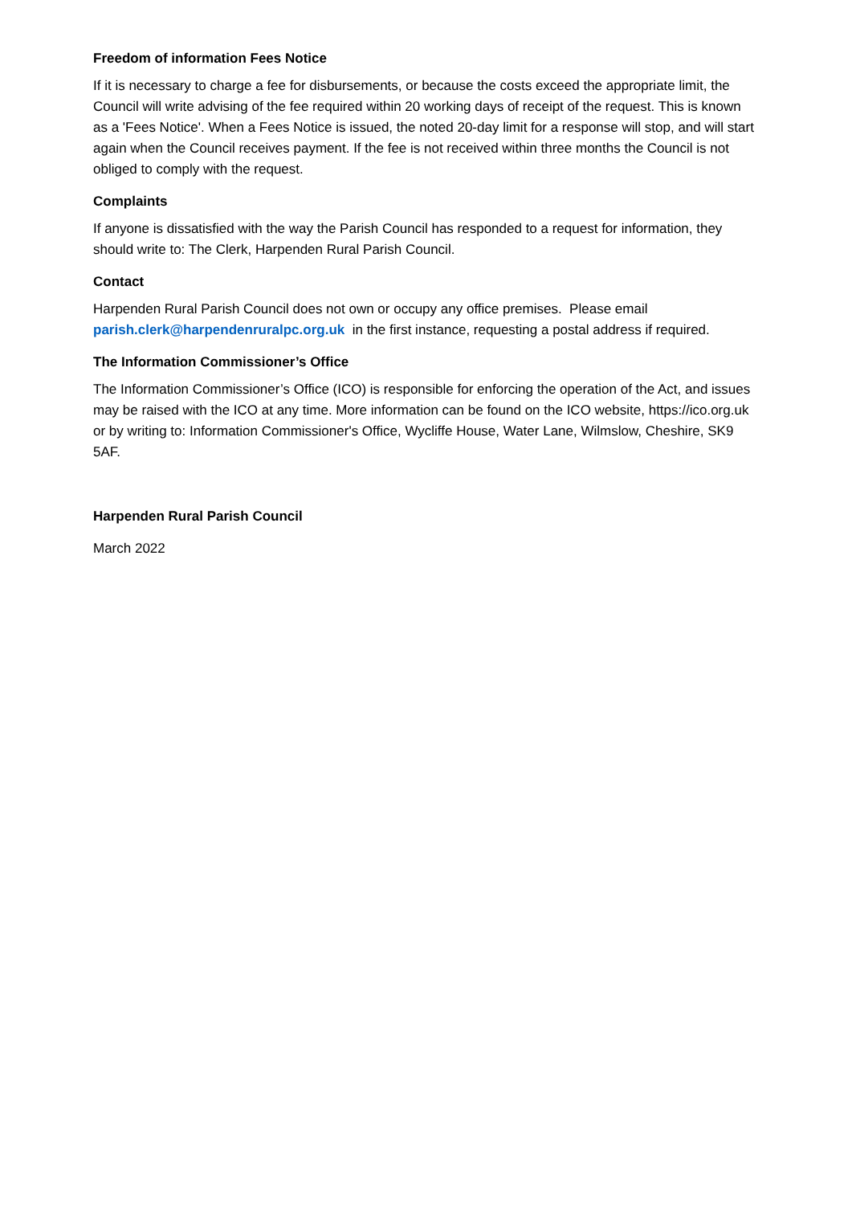Freedom of information Fees Notice
If it is necessary to charge a fee for disbursements, or because the costs exceed the appropriate limit, the Council will write advising of the fee required within 20 working days of receipt of the request. This is known as a 'Fees Notice'. When a Fees Notice is issued, the noted 20-day limit for a response will stop, and will start again when the Council receives payment. If the fee is not received within three months the Council is not obliged to comply with the request.
Complaints
If anyone is dissatisfied with the way the Parish Council has responded to a request for information, they should write to: The Clerk, Harpenden Rural Parish Council.
Contact
Harpenden Rural Parish Council does not own or occupy any office premises. Please email parish.clerk@harpendenruralpc.org.uk in the first instance, requesting a postal address if required.
The Information Commissioner’s Office
The Information Commissioner’s Office (ICO) is responsible for enforcing the operation of the Act, and issues may be raised with the ICO at any time. More information can be found on the ICO website, https://ico.org.uk or by writing to: Information Commissioner's Office, Wycliffe House, Water Lane, Wilmslow, Cheshire, SK9 5AF.
Harpenden Rural Parish Council
March 2022